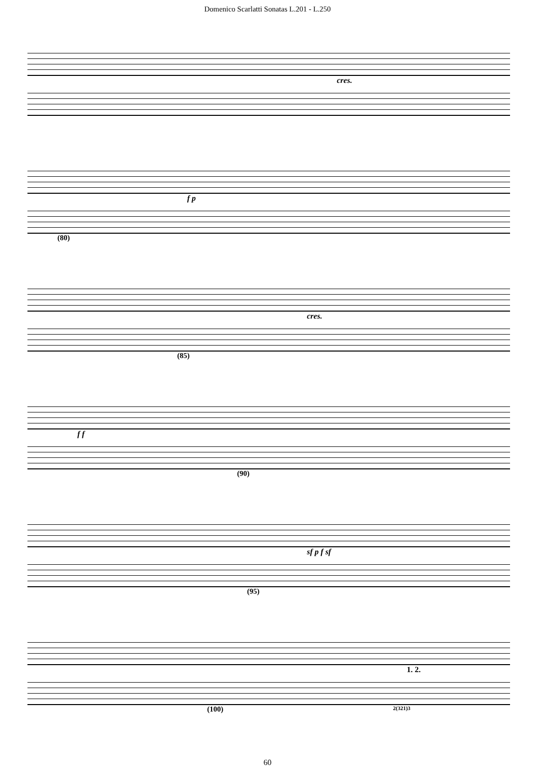Domenico Scarlatti Sonatas L.201 - L.250
cres.
f p
(80)
cres.
(85)
f f
(90)
sf p f sf
(95)
1. 2.
(100) 2(321)3
60